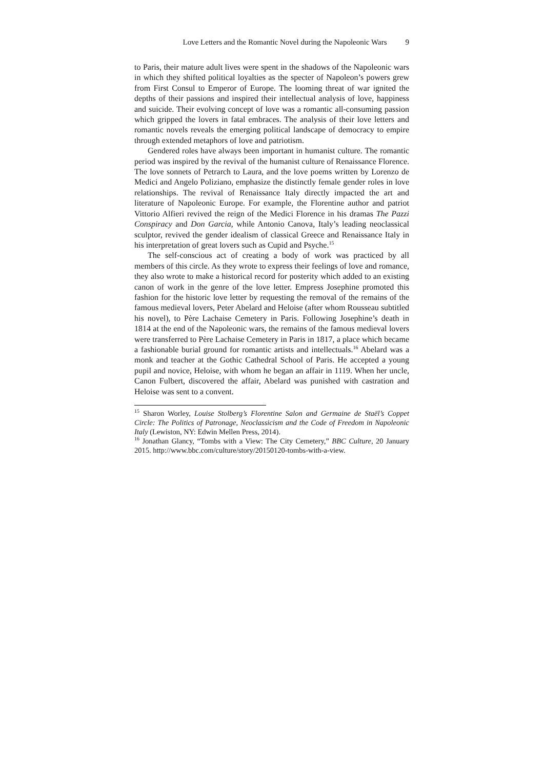Love Letters and the Romantic Novel during the Napoleonic Wars 9
to Paris, their mature adult lives were spent in the shadows of the Napoleonic wars in which they shifted political loyalties as the specter of Napoleon’s powers grew from First Consul to Emperor of Europe. The looming threat of war ignited the depths of their passions and inspired their intellectual analysis of love, happiness and suicide. Their evolving concept of love was a romantic all-consuming passion which gripped the lovers in fatal embraces. The analysis of their love letters and romantic novels reveals the emerging political landscape of democracy to empire through extended metaphors of love and patriotism.
Gendered roles have always been important in humanist culture. The romantic period was inspired by the revival of the humanist culture of Renaissance Florence. The love sonnets of Petrarch to Laura, and the love poems written by Lorenzo de Medici and Angelo Poliziano, emphasize the distinctly female gender roles in love relationships. The revival of Renaissance Italy directly impacted the art and literature of Napoleonic Europe. For example, the Florentine author and patriot Vittorio Alfieri revived the reign of the Medici Florence in his dramas The Pazzi Conspiracy and Don Garcia, while Antonio Canova, Italy’s leading neoclassical sculptor, revived the gender idealism of classical Greece and Renaissance Italy in his interpretation of great lovers such as Cupid and Psyche.<sup>15</sup>
The self-conscious act of creating a body of work was practiced by all members of this circle. As they wrote to express their feelings of love and romance, they also wrote to make a historical record for posterity which added to an existing canon of work in the genre of the love letter. Empress Josephine promoted this fashion for the historic love letter by requesting the removal of the remains of the famous medieval lovers, Peter Abelard and Heloise (after whom Rousseau subtitled his novel), to Père Lachaise Cemetery in Paris. Following Josephine’s death in 1814 at the end of the Napoleonic wars, the remains of the famous medieval lovers were transferred to Père Lachaise Cemetery in Paris in 1817, a place which became a fashionable burial ground for romantic artists and intellectuals.<sup>16</sup> Abelard was a monk and teacher at the Gothic Cathedral School of Paris. He accepted a young pupil and novice, Heloise, with whom he began an affair in 1119. When her uncle, Canon Fulbert, discovered the affair, Abelard was punished with castration and Heloise was sent to a convent.
<sup>15</sup> Sharon Worley, Louise Stolberg’s Florentine Salon and Germaine de Staël’s Coppet Circle: The Politics of Patronage, Neoclassicism and the Code of Freedom in Napoleonic Italy (Lewiston, NY: Edwin Mellen Press, 2014).
<sup>16</sup> Jonathan Glancy, “Tombs with a View: The City Cemetery,” BBC Culture, 20 January 2015. http://www.bbc.com/culture/story/20150120-tombs-with-a-view.